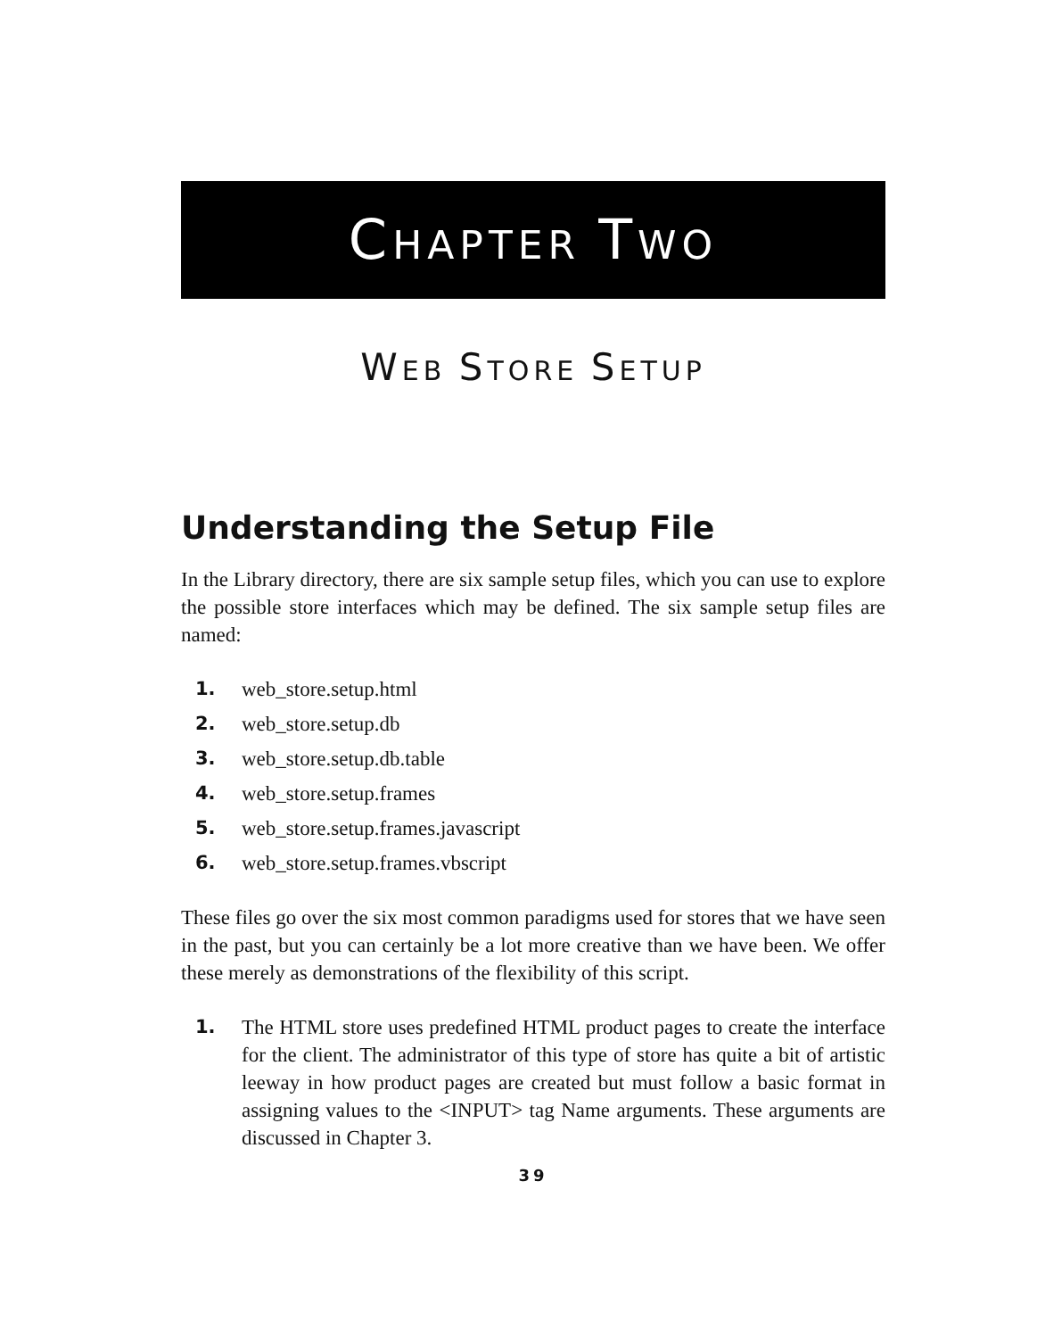CHAPTER TWO
WEB STORE SETUP
Understanding the Setup File
In the Library directory, there are six sample setup files, which you can use to explore the possible store interfaces which may be defined. The six sample setup files are named:
1. web_store.setup.html
2. web_store.setup.db
3. web_store.setup.db.table
4. web_store.setup.frames
5. web_store.setup.frames.javascript
6. web_store.setup.frames.vbscript
These files go over the six most common paradigms used for stores that we have seen in the past, but you can certainly be a lot more creative than we have been. We offer these merely as demonstrations of the flexibility of this script.
1. The HTML store uses predefined HTML product pages to create the interface for the client. The administrator of this type of store has quite a bit of artistic leeway in how product pages are created but must follow a basic format in assigning values to the <INPUT> tag Name arguments. These arguments are discussed in Chapter 3.
39